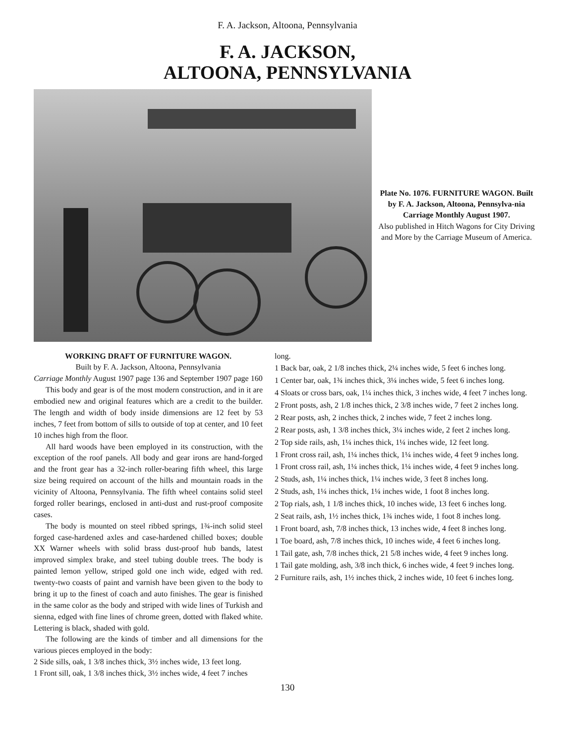F. A. Jackson, Altoona, Pennsylvania
F. A. JACKSON,
ALTOONA, PENNSYLVANIA
Plate No. 1076. FURNITURE WAGON. Built by F. A. Jackson, Altoona, Pennsylva-nia
Carriage Monthly August 1907.
Also published in Hitch Wagons for City Driving and More by the Carriage Museum of America.
WORKING DRAFT OF FURNITURE WAGON.
Built by F. A. Jackson, Altoona, Pennsylvania
Carriage Monthly August 1907 page 136 and September 1907 page 160
This body and gear is of the most modern construction, and in it are embodied new and original features which are a credit to the builder. The length and width of body inside dimensions are 12 feet by 53 inches, 7 feet from bottom of sills to outside of top at center, and 10 feet 10 inches high from the floor.
All hard woods have been employed in its construction, with the exception of the roof panels. All body and gear irons are hand-forged and the front gear has a 32-inch roller-bearing fifth wheel, this large size being required on account of the hills and mountain roads in the vicinity of Altoona, Pennsylvania. The fifth wheel contains solid steel forged roller bearings, enclosed in anti-dust and rust-proof composite cases.
The body is mounted on steel ribbed springs, 1¾-inch solid steel forged case-hardened axles and case-hardened chilled boxes; double XX Warner wheels with solid brass dust-proof hub bands, latest improved simplex brake, and steel tubing double trees. The body is painted lemon yellow, striped gold one inch wide, edged with red. twenty-two coasts of paint and varnish have been given to the body to bring it up to the finest of coach and auto finishes. The gear is finished in the same color as the body and striped with wide lines of Turkish and sienna, edged with fine lines of chrome green, dotted with flaked white. Lettering is black, shaded with gold.
The following are the kinds of timber and all dimensions for the various pieces employed in the body:
2 Side sills, oak, 1 3/8 inches thick, 3½ inches wide, 13 feet long.
1 Front sill, oak, 1 3/8 inches thick, 3½ inches wide, 4 feet 7 inches
long.
1 Back bar, oak, 2 1/8 inches thick, 2¼ inches wide, 5 feet 6 inches long.
1 Center bar, oak, 1¾ inches thick, 3¼ inches wide, 5 feet 6 inches long.
4 Sloats or cross bars, oak, 1¼ inches thick, 3 inches wide, 4 feet 7 inches long.
2 Front posts, ash, 2 1/8 inches thick, 2 3/8 inches wide, 7 feet 2 inches long.
2 Rear posts, ash, 2 inches thick, 2 inches wide, 7 feet 2 inches long.
2 Rear posts, ash, 1 3/8 inches thick, 3¼ inches wide, 2 feet 2 inches long.
2 Top side rails, ash, 1¼ inches thick, 1¼ inches wide, 12 feet long.
1 Front cross rail, ash, 1¼ inches thick, 1¼ inches wide, 4 feet 9 inches long.
1 Front cross rail, ash, 1¼ inches thick, 1¼ inches wide, 4 feet 9 inches long.
2 Studs, ash, 1¼ inches thick, 1¼ inches wide, 3 feet 8 inches long.
2 Studs, ash, 1¼ inches thick, 1¼ inches wide, 1 foot 8 inches long.
2 Top rials, ash, 1 1/8 inches thick, 10 inches wide, 13 feet 6 inches long.
2 Seat rails, ash, 1½ inches thick, 1¾ inches wide, 1 foot 8 inches long.
1 Front board, ash, 7/8 inches thick, 13 inches wide, 4 feet 8 inches long.
1 Toe board, ash, 7/8 inches thick, 10 inches wide, 4 feet 6 inches long.
1 Tail gate, ash, 7/8 inches thick, 21 5/8 inches wide, 4 feet 9 inches long.
1 Tail gate molding, ash, 3/8 inch thick, 6 inches wide, 4 feet 9 inches long.
2 Furniture rails, ash, 1½ inches thick, 2 inches wide, 10 feet 6 inches long.
130